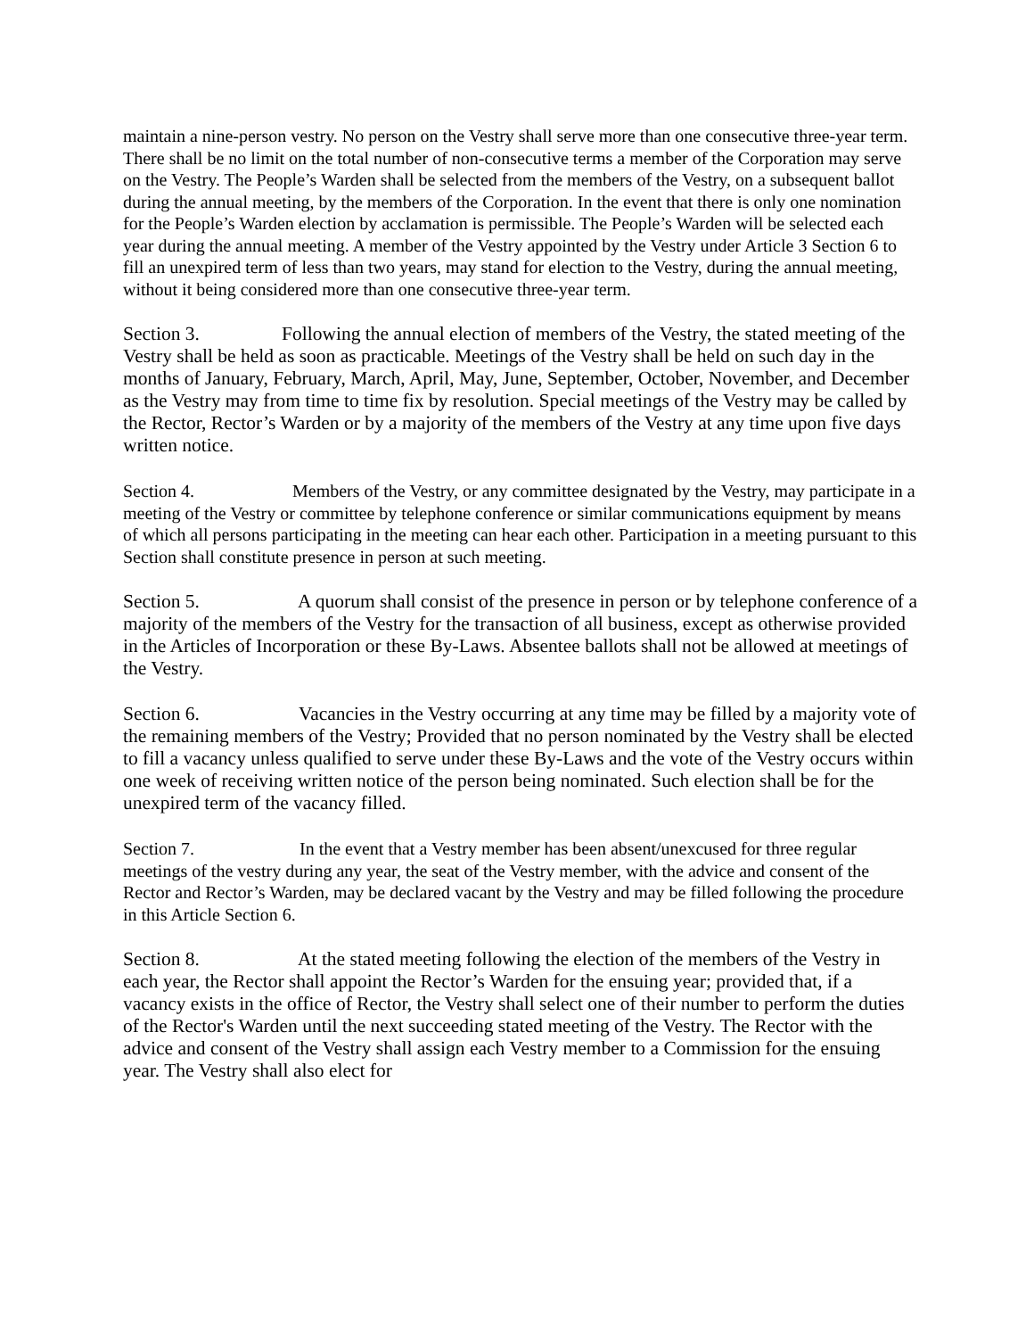maintain a nine-person vestry. No person on the Vestry shall serve more than one consecutive three-year term. There shall be no limit on the total number of non-consecutive terms a member of the Corporation may serve on the Vestry. The People’s Warden shall be selected from the members of the Vestry, on a subsequent ballot during the annual meeting, by the members of the Corporation. In the event that there is only one nomination for the People’s Warden election by acclamation is permissible. The People’s Warden will be selected each year during the annual meeting. A member of the Vestry appointed by the Vestry under Article 3 Section 6 to fill an unexpired term of less than two years, may stand for election to the Vestry, during the annual meeting, without it being considered more than one consecutive three-year term.
Section 3. Following the annual election of members of the Vestry, the stated meeting of the Vestry shall be held as soon as practicable. Meetings of the Vestry shall be held on such day in the months of January, February, March, April, May, June, September, October, November, and December as the Vestry may from time to time fix by resolution. Special meetings of the Vestry may be called by the Rector, Rector’s Warden or by a majority of the members of the Vestry at any time upon five days written notice.
Section 4. Members of the Vestry, or any committee designated by the Vestry, may participate in a meeting of the Vestry or committee by telephone conference or similar communications equipment by means of which all persons participating in the meeting can hear each other. Participation in a meeting pursuant to this Section shall constitute presence in person at such meeting.
Section 5. A quorum shall consist of the presence in person or by telephone conference of a majority of the members of the Vestry for the transaction of all business, except as otherwise provided in the Articles of Incorporation or these By-Laws. Absentee ballots shall not be allowed at meetings of the Vestry.
Section 6. Vacancies in the Vestry occurring at any time may be filled by a majority vote of the remaining members of the Vestry; Provided that no person nominated by the Vestry shall be elected to fill a vacancy unless qualified to serve under these By-Laws and the vote of the Vestry occurs within one week of receiving written notice of the person being nominated. Such election shall be for the unexpired term of the vacancy filled.
Section 7. In the event that a Vestry member has been absent/unexcused for three regular meetings of the vestry during any year, the seat of the Vestry member, with the advice and consent of the Rector and Rector’s Warden, may be declared vacant by the Vestry and may be filled following the procedure in this Article Section 6.
Section 8. At the stated meeting following the election of the members of the Vestry in each year, the Rector shall appoint the Rector’s Warden for the ensuing year; provided that, if a vacancy exists in the office of Rector, the Vestry shall select one of their number to perform the duties of the Rector's Warden until the next succeeding stated meeting of the Vestry. The Rector with the advice and consent of the Vestry shall assign each Vestry member to a Commission for the ensuing year. The Vestry shall also elect for